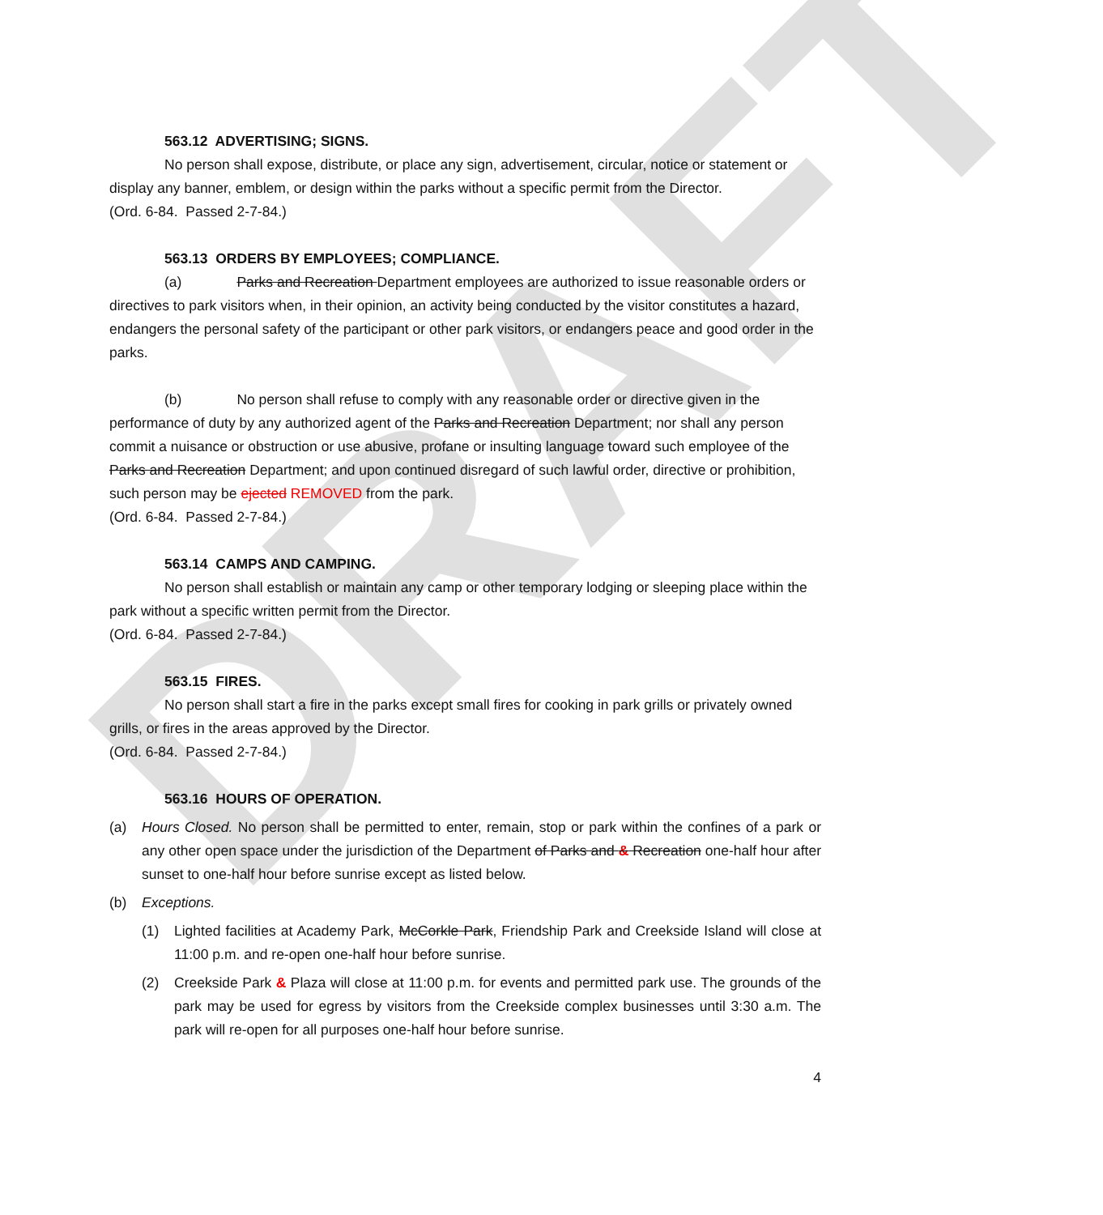DRAFT
563.12 ADVERTISING; SIGNS.
No person shall expose, distribute, or place any sign, advertisement, circular, notice or statement or display any banner, emblem, or design within the parks without a specific permit from the Director.
(Ord. 6-84. Passed 2-7-84.)
563.13 ORDERS BY EMPLOYEES; COMPLIANCE.
(a) Parks and Recreation Department employees are authorized to issue reasonable orders or directives to park visitors when, in their opinion, an activity being conducted by the visitor constitutes a hazard, endangers the personal safety of the participant or other park visitors, or endangers peace and good order in the parks.
(b) No person shall refuse to comply with any reasonable order or directive given in the performance of duty by any authorized agent of the Parks and Recreation Department; nor shall any person commit a nuisance or obstruction or use abusive, profane or insulting language toward such employee of the Parks and Recreation Department; and upon continued disregard of such lawful order, directive or prohibition, such person may be ejected REMOVED from the park.
(Ord. 6-84. Passed 2-7-84.)
563.14 CAMPS AND CAMPING.
No person shall establish or maintain any camp or other temporary lodging or sleeping place within the park without a specific written permit from the Director.
(Ord. 6-84. Passed 2-7-84.)
563.15 FIRES.
No person shall start a fire in the parks except small fires for cooking in park grills or privately owned grills, or fires in the areas approved by the Director.
(Ord. 6-84. Passed 2-7-84.)
563.16 HOURS OF OPERATION.
(a) Hours Closed. No person shall be permitted to enter, remain, stop or park within the confines of a park or any other open space under the jurisdiction of the Department of Parks and & Recreation one-half hour after sunset to one-half hour before sunrise except as listed below.
(b) Exceptions.
(1) Lighted facilities at Academy Park, McCorkle Park, Friendship Park and Creekside Island will close at 11:00 p.m. and re-open one-half hour before sunrise.
(2) Creekside Park & Plaza will close at 11:00 p.m. for events and permitted park use. The grounds of the park may be used for egress by visitors from the Creekside complex businesses until 3:30 a.m. The park will re-open for all purposes one-half hour before sunrise.
4